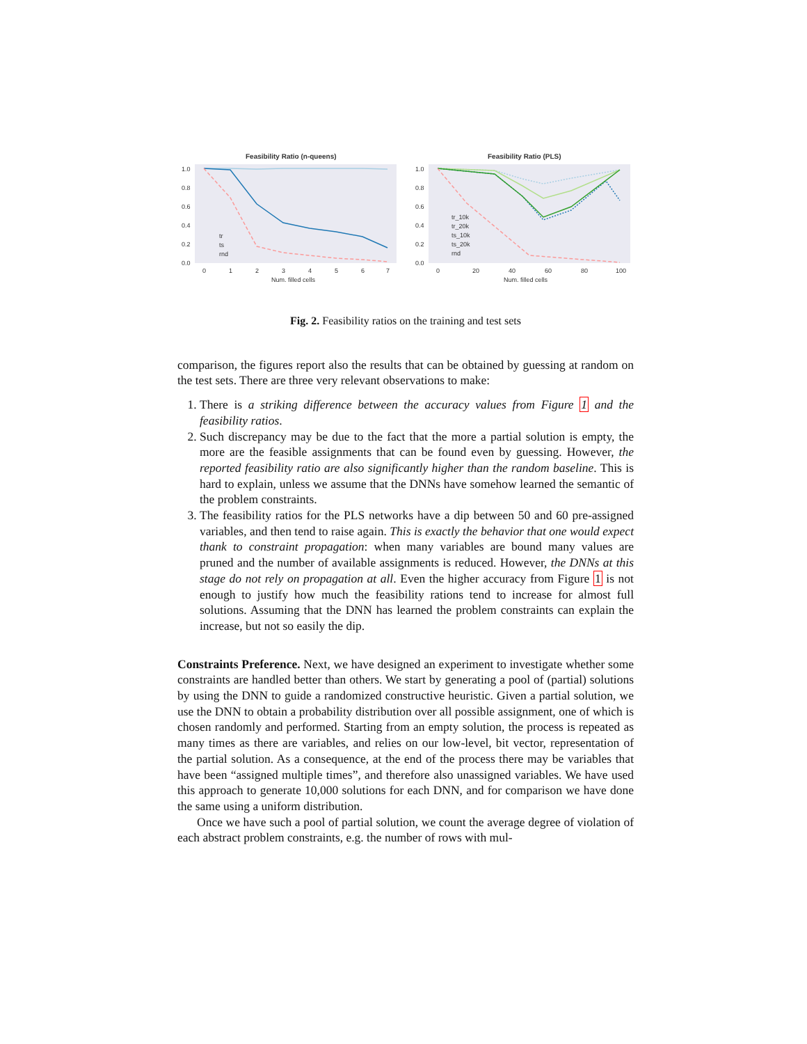Feasibility Ratio (n-queens)
1.0
0.8
0.6
0.4
0.2
0.0
tr
ts
rnd
0
1
2
3
4
5
6
7
Num. filled cells
Feasibility Ratio (PLS)
1.0
0.8
0.6
0.4
0.2
0.0
tr_10k
tr_20k
ts_10k
ts_20k
rnd
0
20
40
60
80
100
Num. filled cells
Fig. 2. Feasibility ratios on the training and test sets
comparison, the figures report also the results that can be obtained by guessing at random on the test sets. There are three very relevant observations to make:
1. There is a striking difference between the accuracy values from Figure 1 and the feasibility ratios.
2. Such discrepancy may be due to the fact that the more a partial solution is empty, the more are the feasible assignments that can be found even by guessing. However, the reported feasibility ratio are also significantly higher than the random baseline. This is hard to explain, unless we assume that the DNNs have somehow learned the semantic of the problem constraints.
3. The feasibility ratios for the PLS networks have a dip between 50 and 60 pre-assigned variables, and then tend to raise again. This is exactly the behavior that one would expect thank to constraint propagation: when many variables are bound many values are pruned and the number of available assignments is reduced. However, the DNNs at this stage do not rely on propagation at all. Even the higher accuracy from Figure 1 is not enough to justify how much the feasibility rations tend to increase for almost full solutions. Assuming that the DNN has learned the problem constraints can explain the increase, but not so easily the dip.
Constraints Preference. Next, we have designed an experiment to investigate whether some constraints are handled better than others. We start by generating a pool of (partial) solutions by using the DNN to guide a randomized constructive heuristic. Given a partial solution, we use the DNN to obtain a probability distribution over all possible assignment, one of which is chosen randomly and performed. Starting from an empty solution, the process is repeated as many times as there are variables, and relies on our low-level, bit vector, representation of the partial solution. As a consequence, at the end of the process there may be variables that have been “assigned multiple times”, and therefore also unassigned variables. We have used this approach to generate 10,000 solutions for each DNN, and for comparison we have done the same using a uniform distribution.
Once we have such a pool of partial solution, we count the average degree of violation of each abstract problem constraints, e.g. the number of rows with mul-